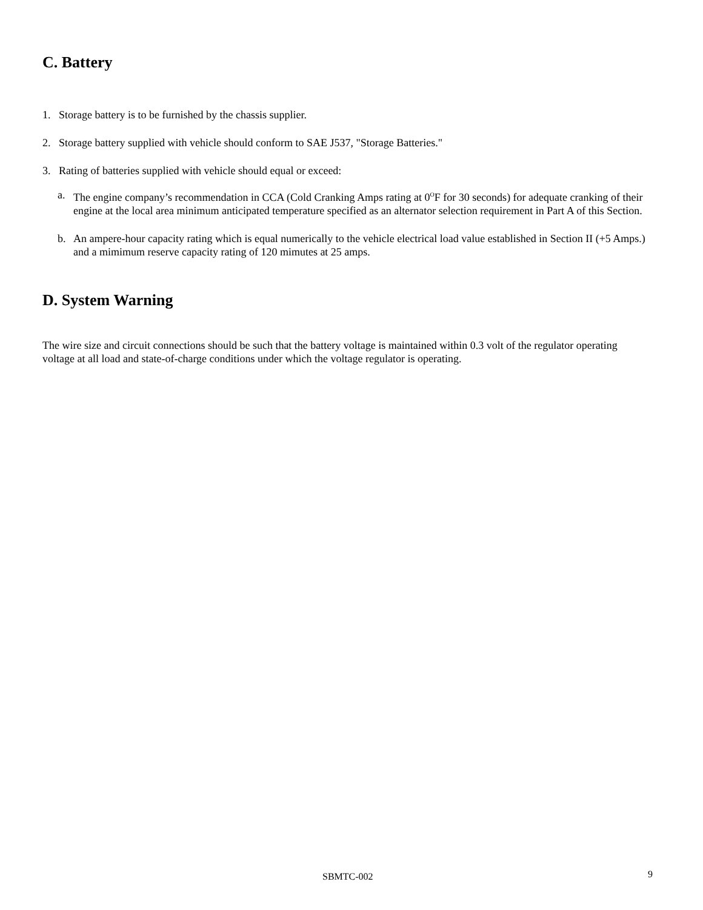C. Battery
1. Storage battery is to be furnished by the chassis supplier.
2. Storage battery supplied with vehicle should conform to SAE J537, "Storage Batteries."
3. Rating of batteries supplied with vehicle should equal or exceed:
a. The engine company’s recommendation in CCA (Cold Cranking Amps rating at 0<sup>O</sup>F for 30 seconds) for adequate cranking of their engine at the local area minimum anticipated temperature specified as an alternator selection requirement in Part A of this Section.
b. An ampere-hour capacity rating which is equal numerically to the vehicle electrical load value established in Section II (+5 Amps.) and a mimimum reserve capacity rating of 120 mimutes at 25 amps.
D. System Warning
The wire size and circuit connections should be such that the battery voltage is maintained within 0.3 volt of the regulator operating voltage at all load and state-of-charge conditions under which the voltage regulator is operating.
SBMTC-002 9